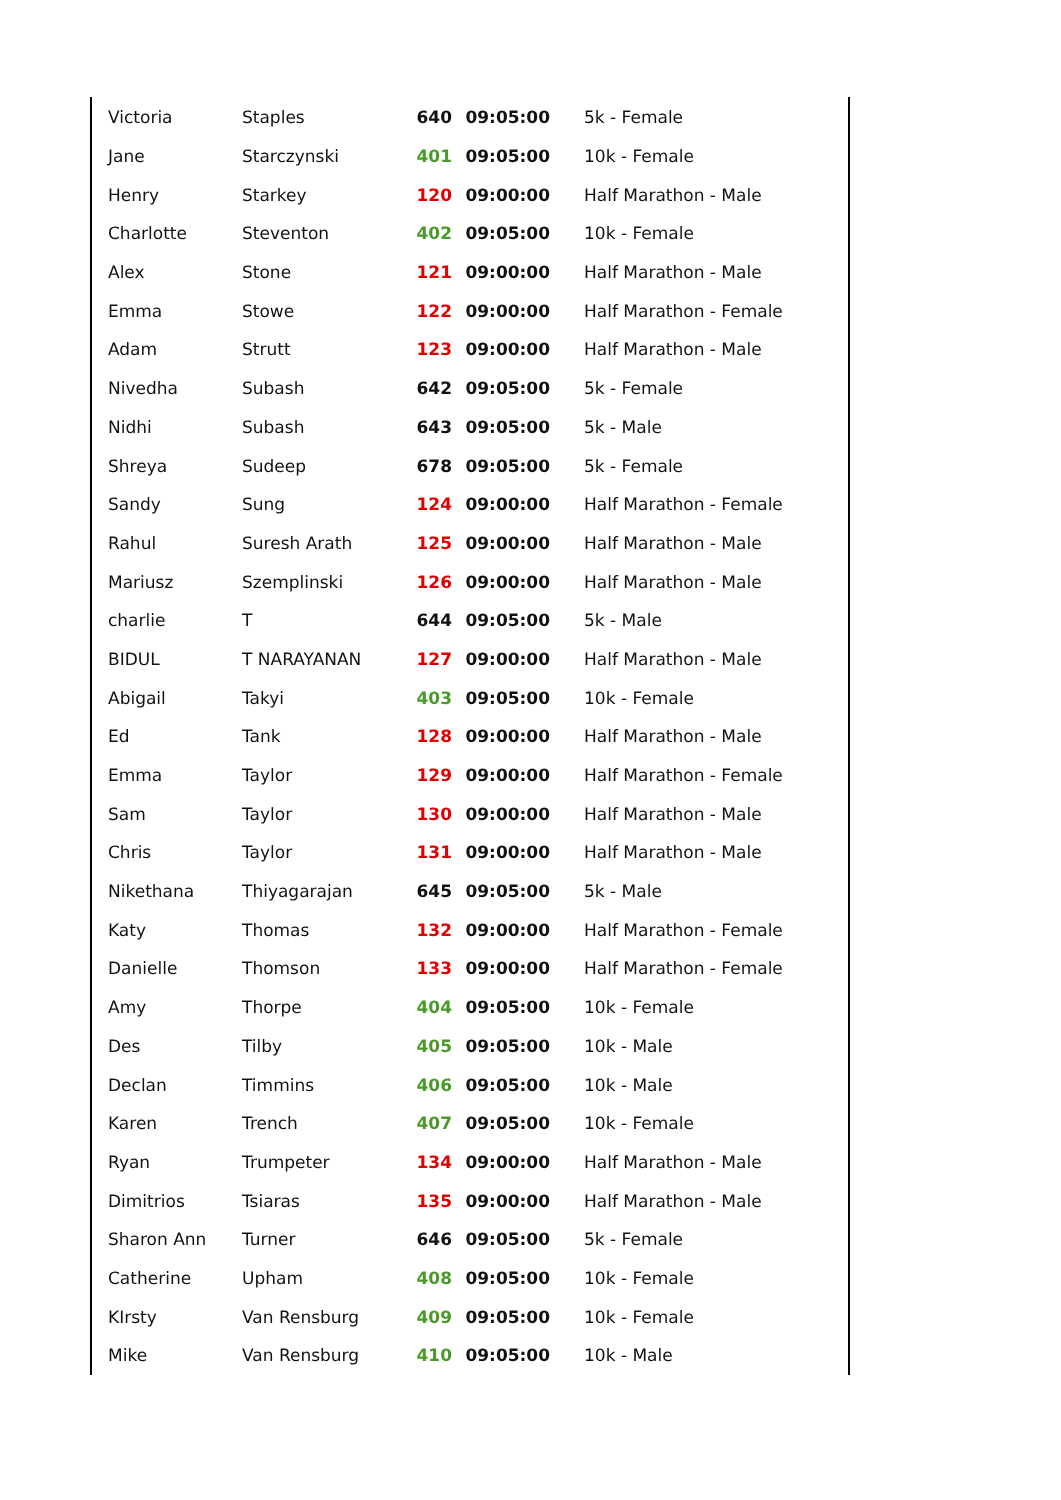| Victoria | Staples | 640 | 09:05:00 | 5k - Female |
| Jane | Starczynski | 401 | 09:05:00 | 10k - Female |
| Henry | Starkey | 120 | 09:00:00 | Half Marathon - Male |
| Charlotte | Steventon | 402 | 09:05:00 | 10k - Female |
| Alex | Stone | 121 | 09:00:00 | Half Marathon - Male |
| Emma | Stowe | 122 | 09:00:00 | Half Marathon - Female |
| Adam | Strutt | 123 | 09:00:00 | Half Marathon - Male |
| Nivedha | Subash | 642 | 09:05:00 | 5k - Female |
| Nidhi | Subash | 643 | 09:05:00 | 5k - Male |
| Shreya | Sudeep | 678 | 09:05:00 | 5k - Female |
| Sandy | Sung | 124 | 09:00:00 | Half Marathon - Female |
| Rahul | Suresh Arath | 125 | 09:00:00 | Half Marathon - Male |
| Mariusz | Szemplinski | 126 | 09:00:00 | Half Marathon - Male |
| charlie | T | 644 | 09:05:00 | 5k - Male |
| BIDUL | T NARAYANAN | 127 | 09:00:00 | Half Marathon - Male |
| Abigail | Takyi | 403 | 09:05:00 | 10k - Female |
| Ed | Tank | 128 | 09:00:00 | Half Marathon - Male |
| Emma | Taylor | 129 | 09:00:00 | Half Marathon - Female |
| Sam | Taylor | 130 | 09:00:00 | Half Marathon - Male |
| Chris | Taylor | 131 | 09:00:00 | Half Marathon - Male |
| Nikethana | Thiyagarajan | 645 | 09:05:00 | 5k - Male |
| Katy | Thomas | 132 | 09:00:00 | Half Marathon - Female |
| Danielle | Thomson | 133 | 09:00:00 | Half Marathon - Female |
| Amy | Thorpe | 404 | 09:05:00 | 10k - Female |
| Des | Tilby | 405 | 09:05:00 | 10k - Male |
| Declan | Timmins | 406 | 09:05:00 | 10k - Male |
| Karen | Trench | 407 | 09:05:00 | 10k - Female |
| Ryan | Trumpeter | 134 | 09:00:00 | Half Marathon - Male |
| Dimitrios | Tsiaras | 135 | 09:00:00 | Half Marathon - Male |
| Sharon Ann | Turner | 646 | 09:05:00 | 5k - Female |
| Catherine | Upham | 408 | 09:05:00 | 10k - Female |
| KIrsty | Van Rensburg | 409 | 09:05:00 | 10k - Female |
| Mike | Van Rensburg | 410 | 09:05:00 | 10k - Male |